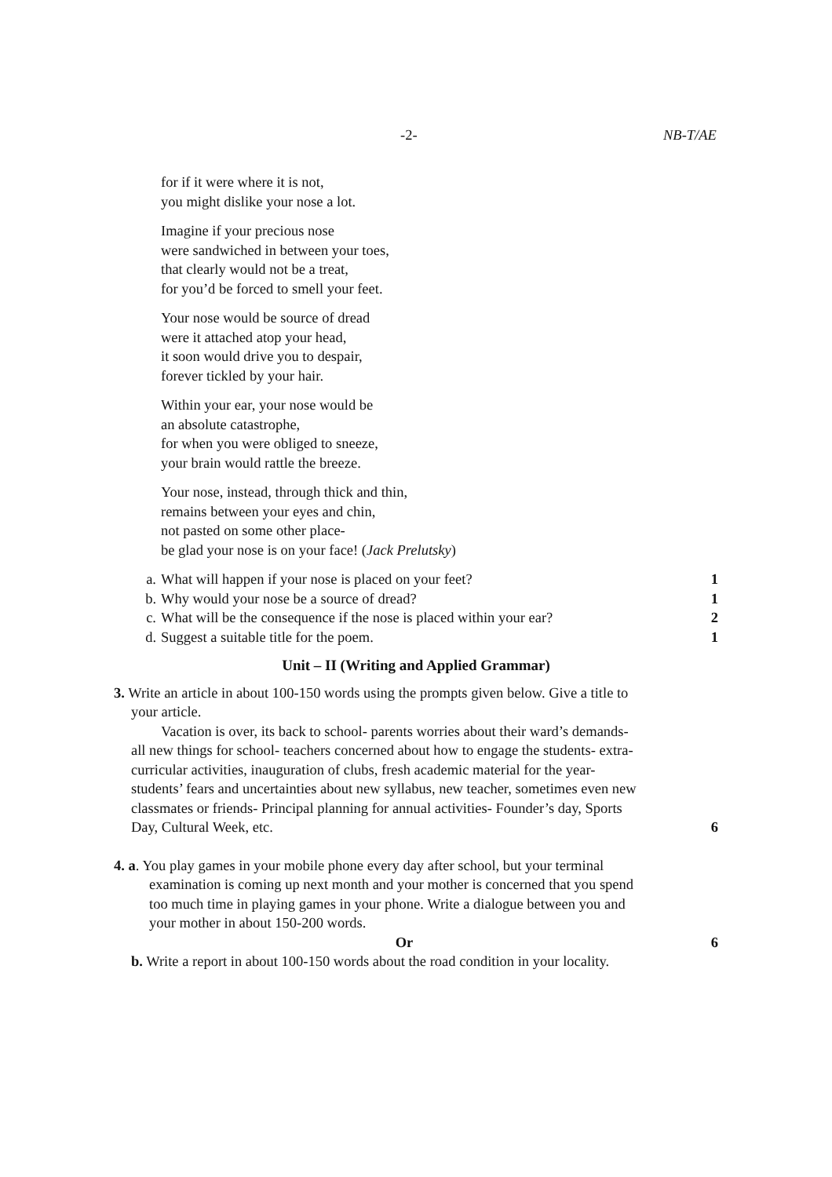-2- NB-T/AE
for if it were where it is not,
you might dislike your nose a lot.
Imagine if your precious nose
were sandwiched in between your toes,
that clearly would not be a treat,
for you’d be forced to smell your feet.
Your nose would be source of dread
were it attached atop your head,
it soon would drive you to despair,
forever tickled by your hair.
Within your ear, your nose would be
an absolute catastrophe,
for when you were obliged to sneeze,
your brain would rattle the breeze.
Your nose, instead, through thick and thin,
remains between your eyes and chin,
not pasted on some other place-
be glad your nose is on your face! (Jack Prelutsky)
a. What will happen if your nose is placed on your feet? 1
b. Why would your nose be a source of dread? 1
c. What will be the consequence if the nose is placed within your ear? 2
d. Suggest a suitable title for the poem. 1
Unit – II (Writing and Applied Grammar)
3. Write an article in about 100-150 words using the prompts given below. Give a title to
your article.
Vacation is over, its back to school- parents worries about their ward’s demands-
all new things for school- teachers concerned about how to engage the students- extra-
curricular activities, inauguration of clubs, fresh academic material for the year-
students’ fears and uncertainties about new syllabus, new teacher, sometimes even new
classmates or friends- Principal planning for annual activities- Founder’s day, Sports
Day, Cultural Week, etc. 6
4. a. You play games in your mobile phone every day after school, but your terminal
examination is coming up next month and your mother is concerned that you spend
too much time in playing games in your phone. Write a dialogue between you and
your mother in about 150-200 words.
Or 6
b. Write a report in about 100-150 words about the road condition in your locality.